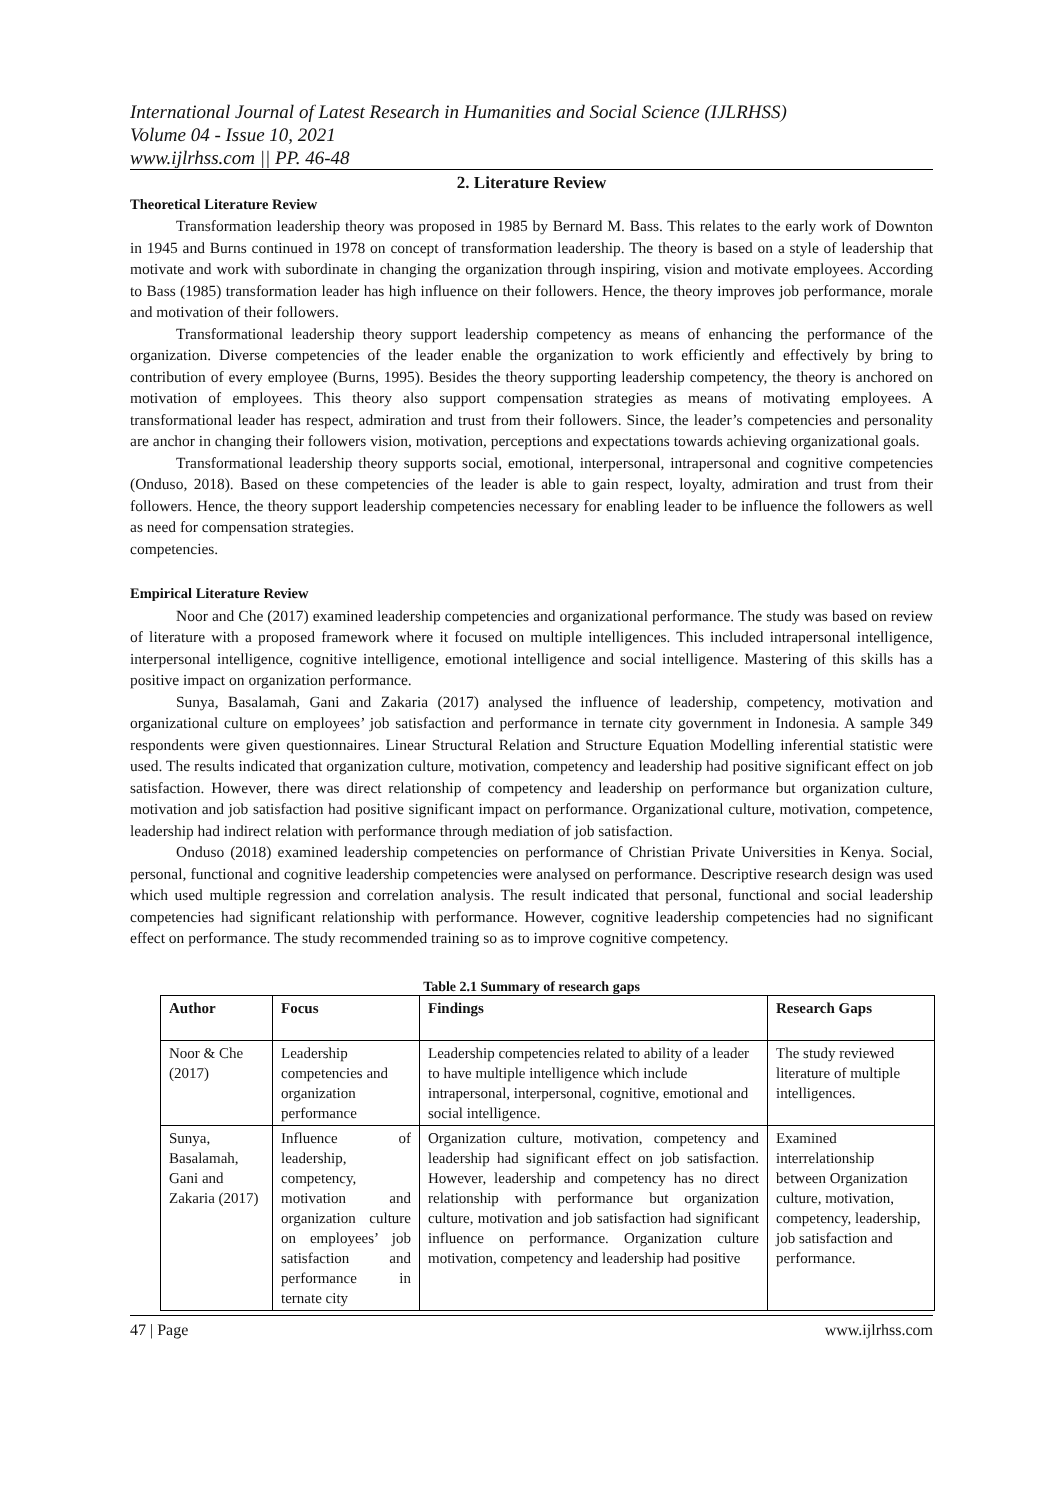International Journal of Latest Research in Humanities and Social Science (IJLRHSS)
Volume 04 - Issue 10, 2021
www.ijlrhss.com || PP. 46-48
2. Literature Review
Theoretical Literature Review
Transformation leadership theory was proposed in 1985 by Bernard M. Bass. This relates to the early work of Downton in 1945 and Burns continued in 1978 on concept of transformation leadership. The theory is based on a style of leadership that motivate and work with subordinate in changing the organization through inspiring, vision and motivate employees. According to Bass (1985) transformation leader has high influence on their followers. Hence, the theory improves job performance, morale and motivation of their followers.
Transformational leadership theory support leadership competency as means of enhancing the performance of the organization. Diverse competencies of the leader enable the organization to work efficiently and effectively by bring to contribution of every employee (Burns, 1995). Besides the theory supporting leadership competency, the theory is anchored on motivation of employees. This theory also support compensation strategies as means of motivating employees. A transformational leader has respect, admiration and trust from their followers. Since, the leader’s competencies and personality are anchor in changing their followers vision, motivation, perceptions and expectations towards achieving organizational goals.
Transformational leadership theory supports social, emotional, interpersonal, intrapersonal and cognitive competencies (Onduso, 2018). Based on these competencies of the leader is able to gain respect, loyalty, admiration and trust from their followers. Hence, the theory support leadership competencies necessary for enabling leader to be influence the followers as well as need for compensation strategies.
competencies.
Empirical Literature Review
Noor and Che (2017) examined leadership competencies and organizational performance. The study was based on review of literature with a proposed framework where it focused on multiple intelligences. This included intrapersonal intelligence, interpersonal intelligence, cognitive intelligence, emotional intelligence and social intelligence. Mastering of this skills has a positive impact on organization performance.
Sunya, Basalamah, Gani and Zakaria (2017) analysed the influence of leadership, competency, motivation and organizational culture on employees’ job satisfaction and performance in ternate city government in Indonesia. A sample 349 respondents were given questionnaires. Linear Structural Relation and Structure Equation Modelling inferential statistic were used. The results indicated that organization culture, motivation, competency and leadership had positive significant effect on job satisfaction. However, there was direct relationship of competency and leadership on performance but organization culture, motivation and job satisfaction had positive significant impact on performance. Organizational culture, motivation, competence, leadership had indirect relation with performance through mediation of job satisfaction.
Onduso (2018) examined leadership competencies on performance of Christian Private Universities in Kenya. Social, personal, functional and cognitive leadership competencies were analysed on performance. Descriptive research design was used which used multiple regression and correlation analysis. The result indicated that personal, functional and social leadership competencies had significant relationship with performance. However, cognitive leadership competencies had no significant effect on performance. The study recommended training so as to improve cognitive competency.
Table 2.1 Summary of research gaps
| Author | Focus | Findings | Research Gaps |
| --- | --- | --- | --- |
| Noor & Che (2017) | Leadership competencies and organization performance | Leadership competencies related to ability of a leader to have multiple intelligence which include intrapersonal, interpersonal, cognitive, emotional and social intelligence. | The study reviewed literature of multiple intelligences. |
| Sunya, Basalamah, Gani and Zakaria (2017) | Influence of leadership, competency, motivation and organization culture on employees’ job satisfaction and performance in ternate city | Organization culture, motivation, competency and leadership had significant effect on job satisfaction. However, leadership and competency has no direct relationship with performance but organization culture, motivation and job satisfaction had significant influence on performance. Organization culture motivation, competency and leadership had positive | Examined interrelationship between Organization culture, motivation, competency, leadership, job satisfaction and performance. |
47 | Page www.ijlrhss.com